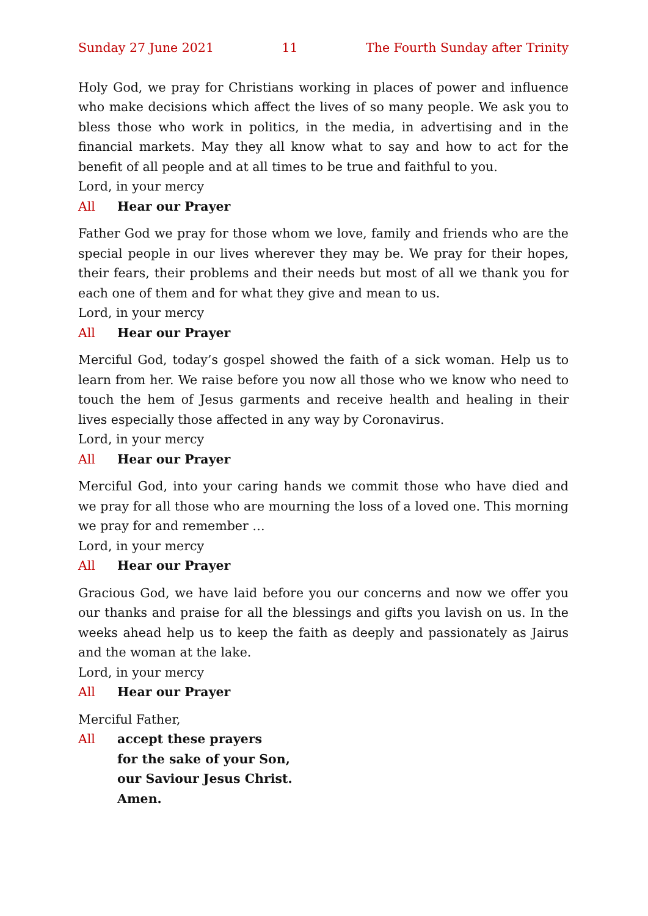Sunday 27 June 2021 11 The Fourth Sunday after Trinity
Holy God, we pray for Christians working in places of power and influence who make decisions which affect the lives of so many people. We ask you to bless those who work in politics, in the media, in advertising and in the financial markets. May they all know what to say and how to act for the benefit of all people and at all times to be true and faithful to you.
Lord, in your mercy
All Hear our Prayer
Father God we pray for those whom we love, family and friends who are the special people in our lives wherever they may be. We pray for their hopes, their fears, their problems and their needs but most of all we thank you for each one of them and for what they give and mean to us.
Lord, in your mercy
All Hear our Prayer
Merciful God, today’s gospel showed the faith of a sick woman. Help us to learn from her. We raise before you now all those who we know who need to touch the hem of Jesus garments and receive health and healing in their lives especially those affected in any way by Coronavirus.
Lord, in your mercy
All Hear our Prayer
Merciful God, into your caring hands we commit those who have died and we pray for all those who are mourning the loss of a loved one. This morning we pray for and remember …
Lord, in your mercy
All Hear our Prayer
Gracious God, we have laid before you our concerns and now we offer you our thanks and praise for all the blessings and gifts you lavish on us. In the weeks ahead help us to keep the faith as deeply and passionately as Jairus and the woman at the lake.
Lord, in your mercy
All Hear our Prayer
Merciful Father,
All accept these prayers
for the sake of your Son,
our Saviour Jesus Christ.
Amen.